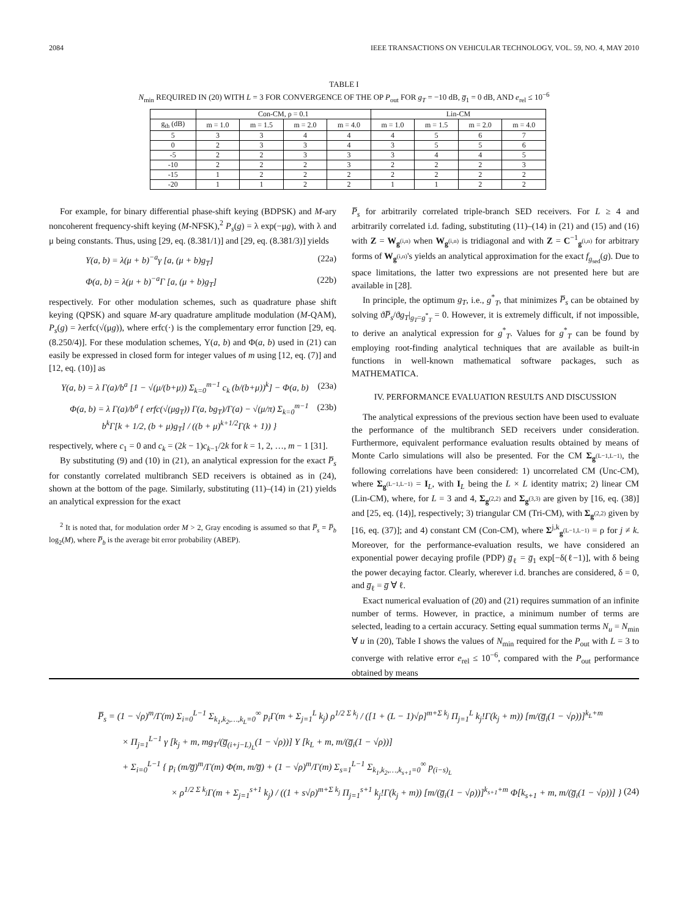2084 IEEE TRANSACTIONS ON VEHICULAR TECHNOLOGY, VOL. 59, NO. 4, MAY 2010
TABLE I
N<sub>min</sub> REQUIRED IN (20) WITH L = 3 FOR CONVERGENCE OF THE OP P<sub>out</sub> FOR g<sub>T</sub> = −10 dB, g̅<sub>1</sub> = 0 dB, AND e<sub>rel</sub> ≤ 10<sup>−6</sup>
| | Con-CM, ρ = 0.1 | | | | Lin-CM | | | |
| --- | --- | --- | --- | --- | --- | --- | --- | --- |
| g<sub>th</sub> (dB) | m = 1.0 | m = 1.5 | m = 2.0 | m = 4.0 | m = 1.0 | m = 1.5 | m = 2.0 | m = 4.0 |
| 5 | 3 | 3 | 4 | 4 | 4 | 5 | 6 | 7 |
| 0 | 2 | 3 | 3 | 4 | 3 | 5 | 5 | 6 |
| -5 | 2 | 2 | 3 | 3 | 3 | 4 | 4 | 5 |
| -10 | 2 | 2 | 2 | 3 | 2 | 2 | 2 | 3 |
| -15 | 1 | 2 | 2 | 2 | 2 | 2 | 2 | 2 |
| -20 | 1 | 1 | 2 | 2 | 1 | 1 | 2 | 2 |
For example, for binary differential phase-shift keying (BDPSK) and M-ary noncoherent frequency-shift keying (M-NFSK),<sup>2</sup> P<sub>s</sub>(g) = λ exp(−μg), with λ and μ being constants. Thus, using [29, eq. (8.381/1)] and [29, eq. (8.381/3)] yields
Υ(a, b) = λ(μ + b)<sup>−a</sup>γ [a, (μ + b)g<sub>T</sub>] (22a)
Φ(a, b) = λ(μ + b)<sup>−a</sup>Γ [a, (μ + b)g<sub>T</sub>] (22b)
respectively. For other modulation schemes, such as quadrature phase shift keying (QPSK) and square M-ary quadrature amplitude modulation (M-QAM), P<sub>s</sub>(g) = λerfc(√(μg)), where erfc(·) is the complementary error function [29, eq. (8.250/4)]. For these modulation schemes, Υ(a, b) and Φ(a, b) used in (21) can easily be expressed in closed form for integer values of m using [12, eq. (7)] and [12, eq. (10)] as
Υ(a, b) = λ Γ(a)/b<sup>a</sup> [1 − √(μ/(b+μ)) Σ<sub>k=0</sub><sup>m−1</sup> c<sub>k</sub> (b/(b+μ))<sup>k</sup>] − Φ(a, b) (23a)
Φ(a, b) = λ Γ(a)/b<sup>a</sup> { erfc(√(μg<sub>T</sub>)) Γ(a, bg<sub>T</sub>)/Γ(a) − √(μ/π) Σ<sub>k=0</sub><sup>m−1</sup> b<sup>k</sup>Γ[k + 1/2, (b + μ)g<sub>T</sub>] / ((b + μ)<sup>k+1/2</sup>Γ(k + 1)) } (23b)
respectively, where c<sub>1</sub> = 0 and c<sub>k</sub> = (2k − 1)c<sub>k−1</sub>/2k for k = 1, 2, …, m − 1 [31].
By substituting (9) and (10) in (21), an analytical expression for the exact P̅<sub>s</sub> for constantly correlated multibranch SED receivers is obtained as in (24), shown at the bottom of the page. Similarly, substituting (11)–(14) in (21) yields an analytical expression for the exact
<sup>2</sup> It is noted that, for modulation order M > 2, Gray encoding is assumed so that P̅<sub>s</sub> = P̅<sub>b</sub> log<sub>2</sub>(M), where P̅<sub>b</sub> is the average bit error probability (ABEP).
P̅<sub>s</sub> for arbitrarily correlated triple-branch SED receivers. For L ≥ 4 and arbitrarily correlated i.d. fading, substituting (11)–(14) in (21) and (15) and (16) with Z = W<sub>g<sup>(i,n)</sup></sub> when W<sub>g<sup>(i,n)</sup></sub> is tridiagonal and with Z = C<sup>−1</sup><sub>g<sup>(i,n)</sup></sub> for arbitrary forms of W<sub>g<sup>(i,n)</sup></sub>'s yields an analytical approximation for the exact f<sub>g<sub>sed</sub></sub>(g). Due to space limitations, the latter two expressions are not presented here but are available in [28].
In principle, the optimum g<sub>T</sub>, i.e., g<sup>*</sup><sub>T</sub>, that minimizes P̅<sub>s</sub> can be obtained by solving ϑP̅<sub>s</sub>/ϑg<sub>T</sub>|<sub>g<sub>T</sub>=g<sup>*</sup><sub>T</sub></sub> = 0. However, it is extremely difficult, if not impossible, to derive an analytical expression for g<sup>*</sup><sub>T</sub>. Values for g<sup>*</sup><sub>T</sub> can be found by employing root-finding analytical techniques that are available as built-in functions in well-known mathematical software packages, such as MATHEMATICA.
IV. PERFORMANCE EVALUATION RESULTS AND DISCUSSION
The analytical expressions of the previous section have been used to evaluate the performance of the multibranch SED receivers under consideration. Furthermore, equivalent performance evaluation results obtained by means of Monte Carlo simulations will also be presented. For the CM Σ<sub>g<sup>(L−1,L−1)</sup></sub>, the following correlations have been considered: 1) uncorrelated CM (Unc-CM), where Σ<sub>g<sup>(L−1,L−1)</sup></sub> = I<sub>L</sub>, with I<sub>L</sub> being the L × L identity matrix; 2) linear CM (Lin-CM), where, for L = 3 and 4, Σ<sub>g<sup>(2,2)</sup></sub> and Σ<sub>g<sup>(3,3)</sup></sub> are given by [16, eq. (38)] and [25, eq. (14)], respectively; 3) triangular CM (Tri-CM), with Σ<sub>g<sup>(2,2)</sup></sub> given by [16, eq. (37)]; and 4) constant CM (Con-CM), where Σ<sup>j,k</sup><sub>g<sup>(L−1,L−1)</sup></sub> = ρ for j ≠ k. Moreover, for the performance-evaluation results, we have considered an exponential power decaying profile (PDP) g̅<sub>ℓ</sub> = g̅<sub>1</sub> exp[−δ(ℓ−1)], with δ being the power decaying factor. Clearly, wherever i.d. branches are considered, δ = 0, and g̅<sub>ℓ</sub> = g̅ ∀ ℓ.
Exact numerical evaluation of (20) and (21) requires summation of an infinite number of terms. However, in practice, a minimum number of terms are selected, leading to a certain accuracy. Setting equal summation terms N<sub>u</sub> = N<sub>min</sub> ∀ u in (20), Table I shows the values of N<sub>min</sub> required for the P<sub>out</sub> with L = 3 to converge with relative error e<sub>rel</sub> ≤ 10<sup>−6</sup>, compared with the P<sub>out</sub> performance obtained by means
P̅<sub>s</sub> = (1 − √ρ)<sup>m</sup>/Γ(m) Σ<sub>i=0</sub><sup>L−1</sup> Σ<sub>k<sub>1</sub>,k<sub>2</sub>,…,k<sub>L</sub>=0</sub><sup>∞</sup> p<sub>i</sub>Γ(m + Σ<sub>j=1</sub><sup>L</sup> k<sub>j</sub>) ρ<sup>1/2 Σ k<sub>j</sub></sup> / ([1 + (L − 1)√ρ]<sup>m+Σ k<sub>j</sub></sup> Π<sub>j=1</sub><sup>L</sup> k<sub>j</sub>!Γ(k<sub>j</sub> + m)) [m/(g̅<sub>i</sub>(1 − √ρ))]<sup>k<sub>L</sub>+m</sup>
× Π<sub>j=1</sub><sup>L−1</sup> γ [k<sub>j</sub> + m, mg<sub>T</sub>/(g̅<sub>(i+j−L)<sub>L</sub></sub>(1 − √ρ))] Υ [k<sub>L</sub> + m, m/(g̅<sub>i</sub>(1 − √ρ))]
+ Σ<sub>i=0</sub><sup>L−1</sup> { p<sub>i</sub> (m/g̅)<sup>m</sup>/Γ(m) Φ(m, m/g̅) + (1 − √ρ)<sup>m</sup>/Γ(m) Σ<sub>s=1</sub><sup>L−1</sup> Σ<sub>k<sub>1</sub>,k<sub>2</sub>,…,k<sub>s+1</sub>=0</sub><sup>∞</sup> p<sub>(i−s)<sub>L</sub></sub>
× ρ<sup>1/2 Σ k<sub>j</sub></sup>Γ(m + Σ<sub>j=1</sub><sup>s+1</sup> k<sub>j</sub>) / ((1 + s√ρ)<sup>m+Σ k<sub>j</sub></sup> Π<sub>j=1</sub><sup>s+1</sup> k<sub>j</sub>!Γ(k<sub>j</sub> + m)) [m/(g̅<sub>i</sub>(1 − √ρ))]<sup>k<sub>s+1</sub>+m</sup> Φ[k<sub>s+1</sub> + m, m/(g̅<sub>i</sub>(1 − √ρ))] } (24)